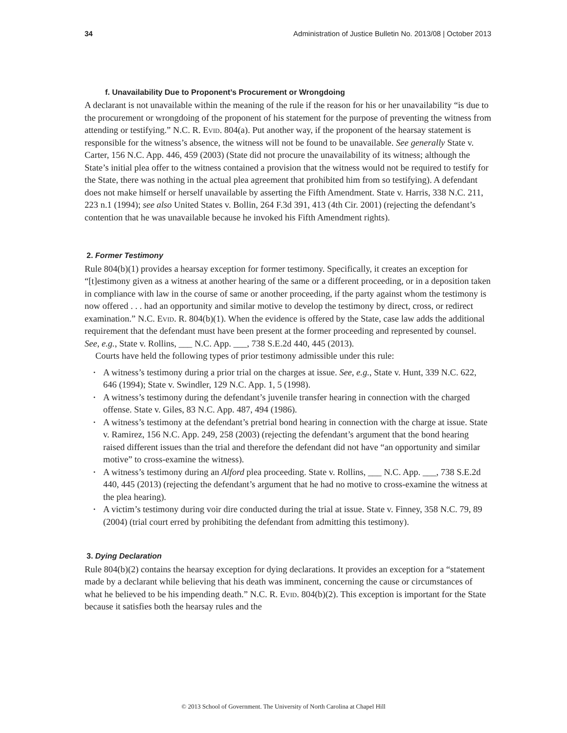34 Administration of Justice Bulletin No. 2013/08 | October 2013
f. Unavailability Due to Proponent’s Procurement or Wrongdoing
A declarant is not unavailable within the meaning of the rule if the reason for his or her unavailability “is due to the procurement or wrongdoing of the proponent of his statement for the purpose of preventing the witness from attending or testifying.” N.C. R. Evid. 804(a). Put another way, if the proponent of the hearsay statement is responsible for the witness’s absence, the witness will not be found to be unavailable. See generally State v. Carter, 156 N.C. App. 446, 459 (2003) (State did not procure the unavailability of its witness; although the State’s initial plea offer to the witness contained a provision that the witness would not be required to testify for the State, there was nothing in the actual plea agreement that prohibited him from so testifying). A defendant does not make himself or herself unavailable by asserting the Fifth Amendment. State v. Harris, 338 N.C. 211, 223 n.1 (1994); see also United States v. Bollin, 264 F.3d 391, 413 (4th Cir. 2001) (rejecting the defendant’s contention that he was unavailable because he invoked his Fifth Amendment rights).
2. Former Testimony
Rule 804(b)(1) provides a hearsay exception for former testimony. Specifically, it creates an exception for “[t]estimony given as a witness at another hearing of the same or a different proceeding, or in a deposition taken in compliance with law in the course of same or another proceeding, if the party against whom the testimony is now offered . . . had an opportunity and similar motive to develop the testimony by direct, cross, or redirect examination.” N.C. Evid. R. 804(b)(1). When the evidence is offered by the State, case law adds the additional requirement that the defendant must have been present at the former proceeding and represented by counsel. See, e.g., State v. Rollins, ___ N.C. App. ___, 738 S.E.2d 440, 445 (2013).
Courts have held the following types of prior testimony admissible under this rule:
• A witness’s testimony during a prior trial on the charges at issue. See, e.g., State v. Hunt, 339 N.C. 622, 646 (1994); State v. Swindler, 129 N.C. App. 1, 5 (1998).
• A witness’s testimony during the defendant’s juvenile transfer hearing in connection with the charged offense. State v. Giles, 83 N.C. App. 487, 494 (1986).
• A witness’s testimony at the defendant’s pretrial bond hearing in connection with the charge at issue. State v. Ramirez, 156 N.C. App. 249, 258 (2003) (rejecting the defendant’s argument that the bond hearing raised different issues than the trial and therefore the defendant did not have “an opportunity and similar motive” to cross-examine the witness).
• A witness’s testimony during an Alford plea proceeding. State v. Rollins, ___ N.C. App. ___, 738 S.E.2d 440, 445 (2013) (rejecting the defendant’s argument that he had no motive to cross-examine the witness at the plea hearing).
• A victim’s testimony during voir dire conducted during the trial at issue. State v. Finney, 358 N.C. 79, 89 (2004) (trial court erred by prohibiting the defendant from admitting this testimony).
3. Dying Declaration
Rule 804(b)(2) contains the hearsay exception for dying declarations. It provides an exception for a “statement made by a declarant while believing that his death was imminent, concerning the cause or circumstances of what he believed to be his impending death.” N.C. R. Evid. 804(b)(2). This exception is important for the State because it satisfies both the hearsay rules and the
© 2013 School of Government. The University of North Carolina at Chapel Hill